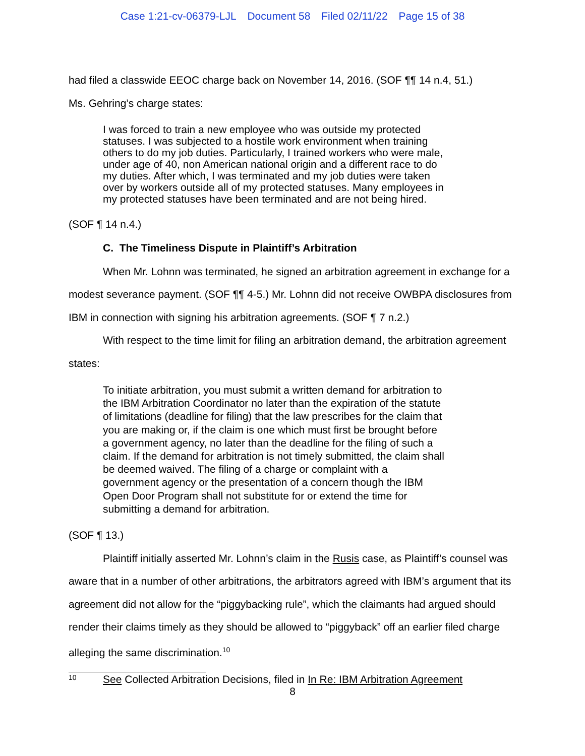Case 1:21-cv-06379-LJL Document 58 Filed 02/11/22 Page 15 of 38
had filed a classwide EEOC charge back on November 14, 2016. (SOF ¶¶ 14 n.4, 51.)
Ms. Gehring’s charge states:
I was forced to train a new employee who was outside my protected statuses. I was subjected to a hostile work environment when training others to do my job duties. Particularly, I trained workers who were male, under age of 40, non American national origin and a different race to do my duties. After which, I was terminated and my job duties were taken over by workers outside all of my protected statuses. Many employees in my protected statuses have been terminated and are not being hired.
(SOF ¶ 14 n.4.)
C. The Timeliness Dispute in Plaintiff’s Arbitration
When Mr. Lohnn was terminated, he signed an arbitration agreement in exchange for a modest severance payment. (SOF ¶¶ 4-5.) Mr. Lohnn did not receive OWBPA disclosures from IBM in connection with signing his arbitration agreements. (SOF ¶ 7 n.2.)
With respect to the time limit for filing an arbitration demand, the arbitration agreement states:
To initiate arbitration, you must submit a written demand for arbitration to the IBM Arbitration Coordinator no later than the expiration of the statute of limitations (deadline for filing) that the law prescribes for the claim that you are making or, if the claim is one which must first be brought before a government agency, no later than the deadline for the filing of such a claim. If the demand for arbitration is not timely submitted, the claim shall be deemed waived. The filing of a charge or complaint with a government agency or the presentation of a concern though the IBM Open Door Program shall not substitute for or extend the time for submitting a demand for arbitration.
(SOF ¶ 13.)
Plaintiff initially asserted Mr. Lohnn’s claim in the Rusis case, as Plaintiff’s counsel was aware that in a number of other arbitrations, the arbitrators agreed with IBM’s argument that its agreement did not allow for the “piggybacking rule”, which the claimants had argued should render their claims timely as they should be allowed to “piggyback” off an earlier filed charge alleging the same discrimination.<sup>10</sup>
<sup>10</sup> See Collected Arbitration Decisions, filed in In Re: IBM Arbitration Agreement
8